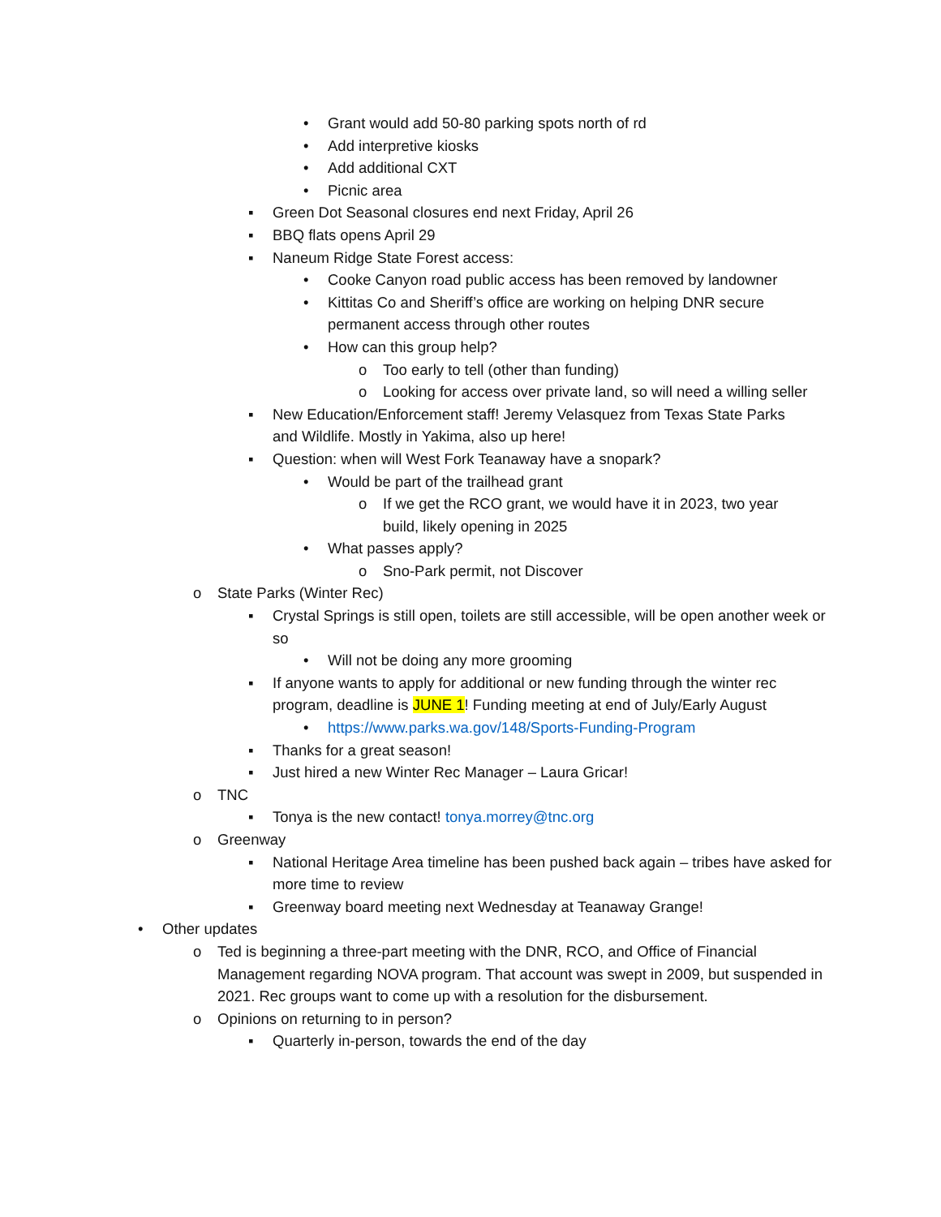• Grant would add 50-80 parking spots north of rd
• Add interpretive kiosks
• Add additional CXT
• Picnic area
▪ Green Dot Seasonal closures end next Friday, April 26
▪ BBQ flats opens April 29
▪ Naneum Ridge State Forest access:
• Cooke Canyon road public access has been removed by landowner
• Kittitas Co and Sheriff’s office are working on helping DNR secure permanent access through other routes
• How can this group help?
o Too early to tell (other than funding)
o Looking for access over private land, so will need a willing seller
▪ New Education/Enforcement staff! Jeremy Velasquez from Texas State Parks and Wildlife. Mostly in Yakima, also up here!
▪ Question: when will West Fork Teanaway have a snopark?
• Would be part of the trailhead grant
o If we get the RCO grant, we would have it in 2023, two year build, likely opening in 2025
• What passes apply?
o Sno-Park permit, not Discover
o State Parks (Winter Rec)
▪ Crystal Springs is still open, toilets are still accessible, will be open another week or so
• Will not be doing any more grooming
▪ If anyone wants to apply for additional or new funding through the winter rec program, deadline is JUNE 1! Funding meeting at end of July/Early August
• https://www.parks.wa.gov/148/Sports-Funding-Program
▪ Thanks for a great season!
▪ Just hired a new Winter Rec Manager – Laura Gricar!
o TNC
▪ Tonya is the new contact! tonya.morrey@tnc.org
o Greenway
▪ National Heritage Area timeline has been pushed back again – tribes have asked for more time to review
▪ Greenway board meeting next Wednesday at Teanaway Grange!
• Other updates
o Ted is beginning a three-part meeting with the DNR, RCO, and Office of Financial Management regarding NOVA program. That account was swept in 2009, but suspended in 2021. Rec groups want to come up with a resolution for the disbursement.
o Opinions on returning to in person?
▪ Quarterly in-person, towards the end of the day